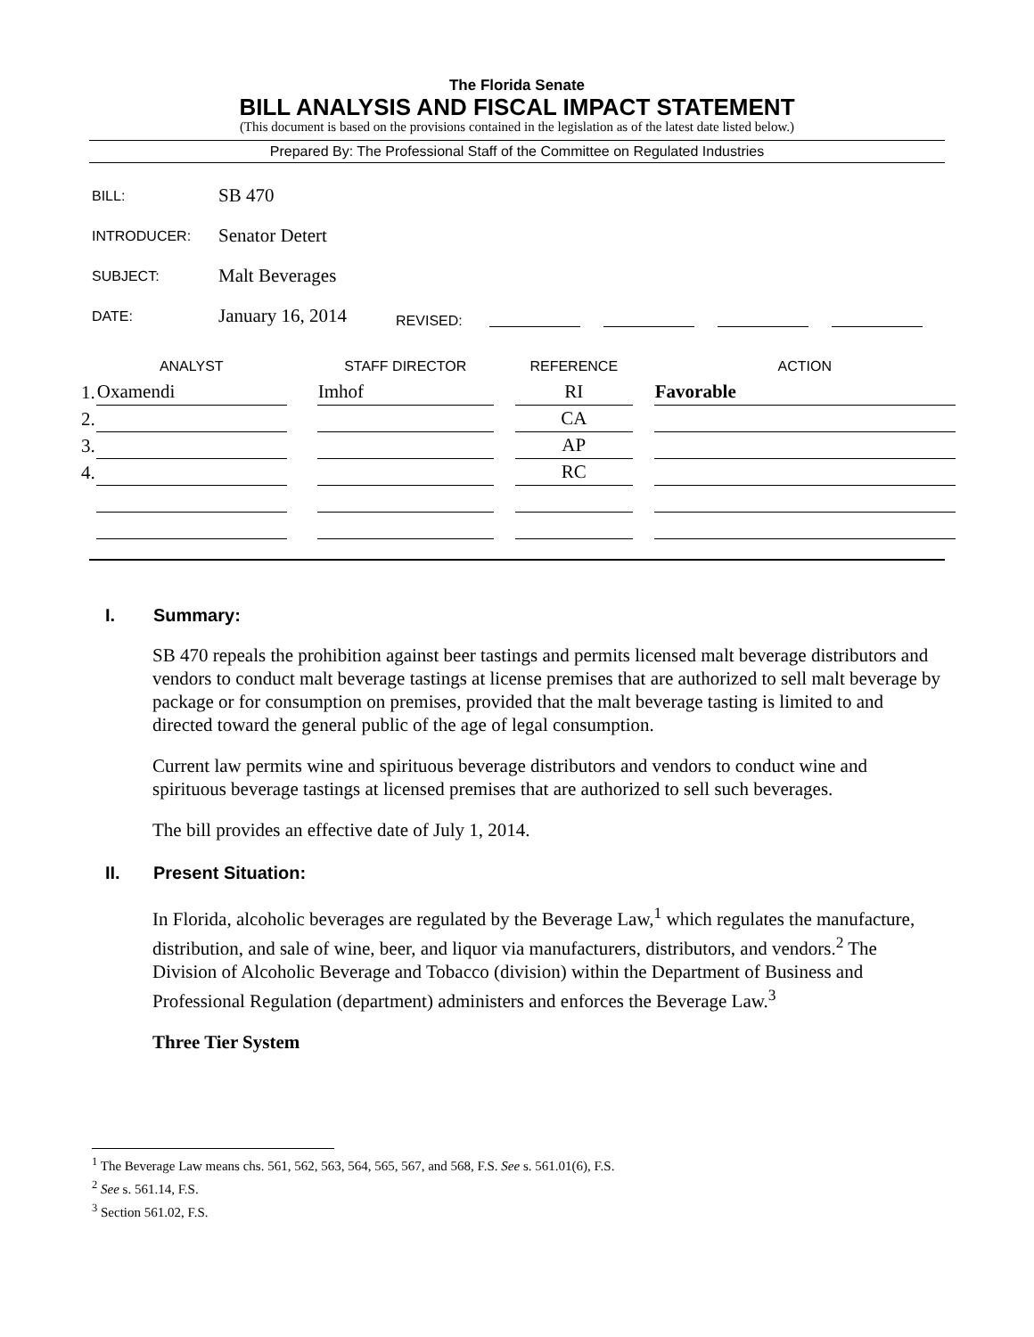The Florida Senate
BILL ANALYSIS AND FISCAL IMPACT STATEMENT
(This document is based on the provisions contained in the legislation as of the latest date listed below.)
Prepared By: The Professional Staff of the Committee on Regulated Industries
BILL: SB 470
INTRODUCER: Senator Detert
SUBJECT: Malt Beverages
DATE: January 16, 2014 REVISED:
| | ANALYST | | STAFF DIRECTOR | | REFERENCE | | ACTION |
| --- | --- | --- | --- | --- | --- | --- | --- |
| 1. | Oxamendi | | Imhof | | RI | | Favorable |
| 2. | | | | | CA | | |
| 3. | | | | | AP | | |
| 4. | | | | | RC | | |
I. Summary:
SB 470 repeals the prohibition against beer tastings and permits licensed malt beverage distributors and vendors to conduct malt beverage tastings at license premises that are authorized to sell malt beverage by package or for consumption on premises, provided that the malt beverage tasting is limited to and directed toward the general public of the age of legal consumption.
Current law permits wine and spirituous beverage distributors and vendors to conduct wine and spirituous beverage tastings at licensed premises that are authorized to sell such beverages.
The bill provides an effective date of July 1, 2014.
II. Present Situation:
In Florida, alcoholic beverages are regulated by the Beverage Law,<sup>1</sup> which regulates the manufacture, distribution, and sale of wine, beer, and liquor via manufacturers, distributors, and vendors.<sup>2</sup> The Division of Alcoholic Beverage and Tobacco (division) within the Department of Business and Professional Regulation (department) administers and enforces the Beverage Law.<sup>3</sup>
Three Tier System
<sup>1</sup> The Beverage Law means chs. 561, 562, 563, 564, 565, 567, and 568, F.S. See s. 561.01(6), F.S.
<sup>2</sup> See s. 561.14, F.S.
<sup>3</sup> Section 561.02, F.S.